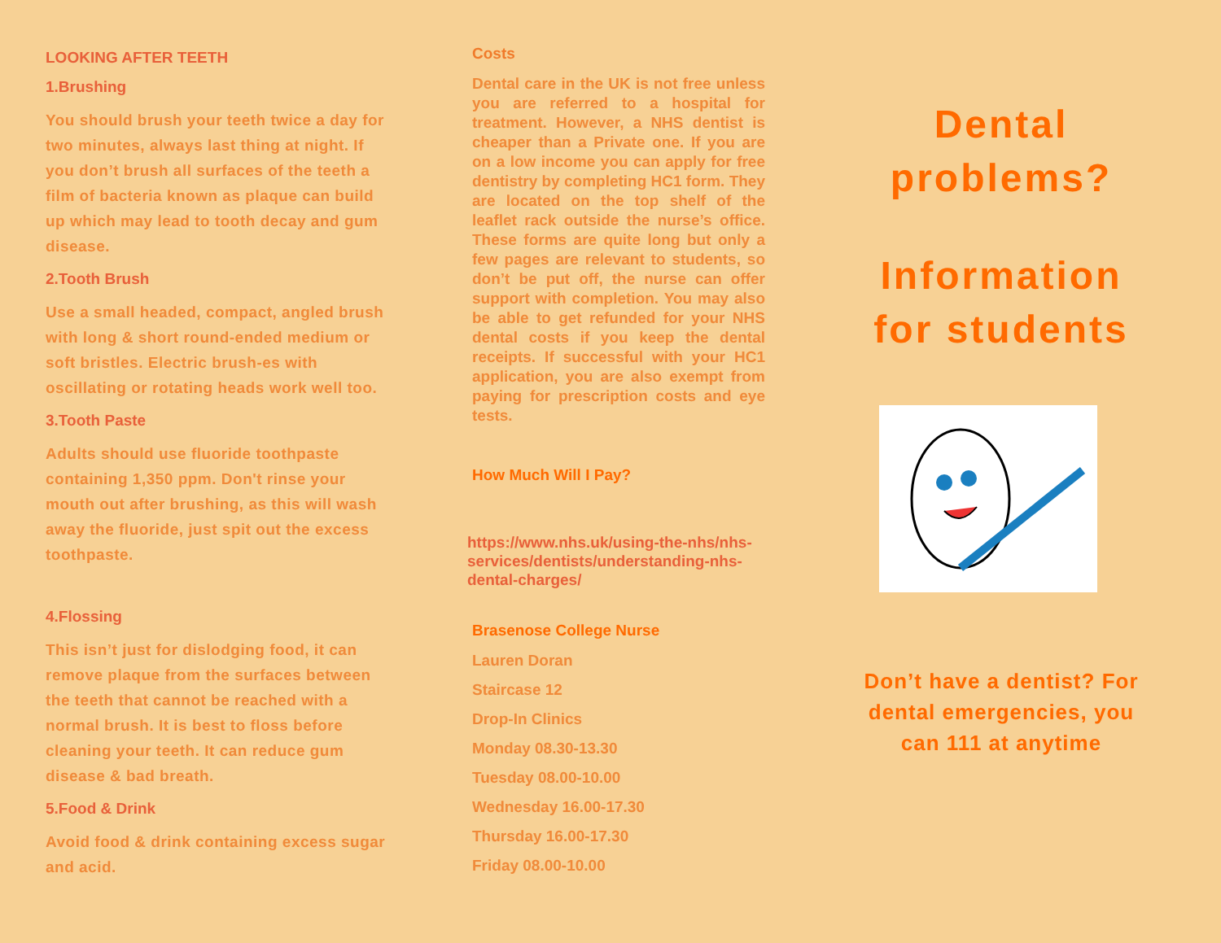LOOKING AFTER TEETH
1.Brushing
You should brush your teeth twice a day for two minutes, always last thing at night. If you don’t brush all surfaces of the teeth a film of bacteria known as plaque can build up which may lead to tooth decay and gum disease.
2.Tooth Brush
Use a small headed, compact, angled brush with long & short round-ended medium or soft bristles. Electric brush-es with oscillating or rotating heads work well too.
3.Tooth Paste
Adults should use fluoride toothpaste containing 1,350 ppm. Don't rinse your mouth out after brushing, as this will wash away the fluoride, just spit out the excess toothpaste.
4.Flossing
This isn’t just for dislodging food, it can remove plaque from the surfaces between the teeth that cannot be reached with a normal brush. It is best to floss before cleaning your teeth. It can reduce gum disease & bad breath.
5.Food & Drink
Avoid food & drink containing excess sugar and acid.
Costs
Dental care in the UK is not free unless you are referred to a hospital for treatment. However, a NHS dentist is cheaper than a Private one. If you are on a low income you can apply for free dentistry by completing HC1 form. They are located on the top shelf of the leaflet rack outside the nurse’s office. These forms are quite long but only a few pages are relevant to students, so don’t be put off, the nurse can offer support with completion. You may also be able to get refunded for your NHS dental costs if you keep the dental receipts. If successful with your HC1 application, you are also exempt from paying for prescription costs and eye tests.
How Much Will I Pay?
https://www.nhs.uk/using-the-nhs/nhs-services/dentists/understanding-nhs-dental-charges/
Brasenose College Nurse
Lauren Doran
Staircase 12
Drop-In Clinics
Monday 08.30-13.30
Tuesday 08.00-10.00
Wednesday 16.00-17.30
Thursday 16.00-17.30
Friday 08.00-10.00
Dental problems?
Information for students
Don’t have a dentist? For dental emergencies, you can 111 at anytime